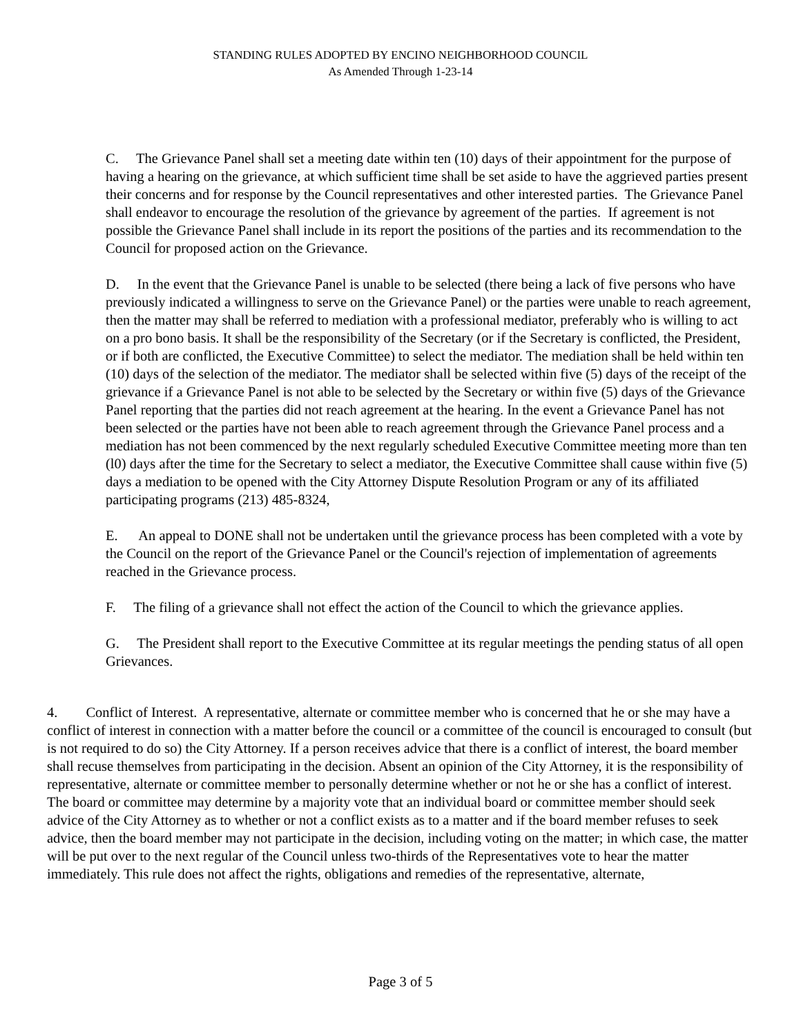STANDING RULES ADOPTED BY ENCINO NEIGHBORHOOD COUNCIL
As Amended Through 1-23-14
C. The Grievance Panel shall set a meeting date within ten (10) days of their appointment for the purpose of having a hearing on the grievance, at which sufficient time shall be set aside to have the aggrieved parties present their concerns and for response by the Council representatives and other interested parties. The Grievance Panel shall endeavor to encourage the resolution of the grievance by agreement of the parties. If agreement is not possible the Grievance Panel shall include in its report the positions of the parties and its recommendation to the Council for proposed action on the Grievance.
D. In the event that the Grievance Panel is unable to be selected (there being a lack of five persons who have previously indicated a willingness to serve on the Grievance Panel) or the parties were unable to reach agreement, then the matter may shall be referred to mediation with a professional mediator, preferably who is willing to act on a pro bono basis. It shall be the responsibility of the Secretary (or if the Secretary is conflicted, the President, or if both are conflicted, the Executive Committee) to select the mediator. The mediation shall be held within ten (10) days of the selection of the mediator. The mediator shall be selected within five (5) days of the receipt of the grievance if a Grievance Panel is not able to be selected by the Secretary or within five (5) days of the Grievance Panel reporting that the parties did not reach agreement at the hearing. In the event a Grievance Panel has not been selected or the parties have not been able to reach agreement through the Grievance Panel process and a mediation has not been commenced by the next regularly scheduled Executive Committee meeting more than ten (l0) days after the time for the Secretary to select a mediator, the Executive Committee shall cause within five (5) days a mediation to be opened with the City Attorney Dispute Resolution Program or any of its affiliated participating programs (213) 485-8324,
E. An appeal to DONE shall not be undertaken until the grievance process has been completed with a vote by the Council on the report of the Grievance Panel or the Council's rejection of implementation of agreements reached in the Grievance process.
F. The filing of a grievance shall not effect the action of the Council to which the grievance applies.
G. The President shall report to the Executive Committee at its regular meetings the pending status of all open Grievances.
4. Conflict of Interest. A representative, alternate or committee member who is concerned that he or she may have a conflict of interest in connection with a matter before the council or a committee of the council is encouraged to consult (but is not required to do so) the City Attorney. If a person receives advice that there is a conflict of interest, the board member shall recuse themselves from participating in the decision. Absent an opinion of the City Attorney, it is the responsibility of representative, alternate or committee member to personally determine whether or not he or she has a conflict of interest. The board or committee may determine by a majority vote that an individual board or committee member should seek advice of the City Attorney as to whether or not a conflict exists as to a matter and if the board member refuses to seek advice, then the board member may not participate in the decision, including voting on the matter; in which case, the matter will be put over to the next regular of the Council unless two-thirds of the Representatives vote to hear the matter immediately. This rule does not affect the rights, obligations and remedies of the representative, alternate,
Page 3 of 5